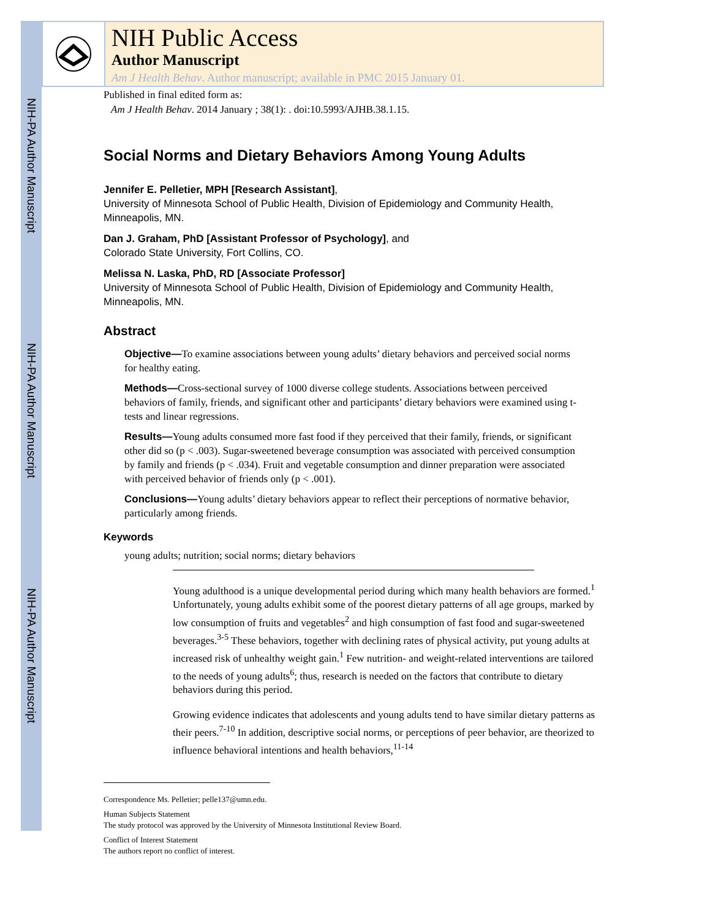NIH-PA Author Manuscript
NIH-PA Author Manuscript
NIH-PA Author Manuscript
NIH Public Access
Author Manuscript
Am J Health Behav. Author manuscript; available in PMC 2015 January 01.
Published in final edited form as:
Am J Health Behav. 2014 January ; 38(1): . doi:10.5993/AJHB.38.1.15.
Social Norms and Dietary Behaviors Among Young Adults
Jennifer E. Pelletier, MPH [Research Assistant],
University of Minnesota School of Public Health, Division of Epidemiology and Community Health, Minneapolis, MN.
Dan J. Graham, PhD [Assistant Professor of Psychology], and
Colorado State University, Fort Collins, CO.
Melissa N. Laska, PhD, RD [Associate Professor]
University of Minnesota School of Public Health, Division of Epidemiology and Community Health, Minneapolis, MN.
Abstract
Objective—To examine associations between young adults’ dietary behaviors and perceived social norms for healthy eating.
Methods—Cross-sectional survey of 1000 diverse college students. Associations between perceived behaviors of family, friends, and significant other and participants’ dietary behaviors were examined using t-tests and linear regressions.
Results—Young adults consumed more fast food if they perceived that their family, friends, or significant other did so (p < .003). Sugar-sweetened beverage consumption was associated with perceived consumption by family and friends (p < .034). Fruit and vegetable consumption and dinner preparation were associated with perceived behavior of friends only (p < .001).
Conclusions—Young adults’ dietary behaviors appear to reflect their perceptions of normative behavior, particularly among friends.
Keywords
young adults; nutrition; social norms; dietary behaviors
Young adulthood is a unique developmental period during which many health behaviors are formed.<sup>1</sup> Unfortunately, young adults exhibit some of the poorest dietary patterns of all age groups, marked by low consumption of fruits and vegetables<sup>2</sup> and high consumption of fast food and sugar-sweetened beverages.<sup>3-5</sup> These behaviors, together with declining rates of physical activity, put young adults at increased risk of unhealthy weight gain.<sup>1</sup> Few nutrition- and weight-related interventions are tailored to the needs of young adults<sup>6</sup>; thus, research is needed on the factors that contribute to dietary behaviors during this period.
Growing evidence indicates that adolescents and young adults tend to have similar dietary patterns as their peers.<sup>7-10</sup> In addition, descriptive social norms, or perceptions of peer behavior, are theorized to influence behavioral intentions and health behaviors,<sup>11-14</sup>
Correspondence Ms. Pelletier; pelle137@umn.edu.
Human Subjects Statement
The study protocol was approved by the University of Minnesota Institutional Review Board.
Conflict of Interest Statement
The authors report no conflict of interest.